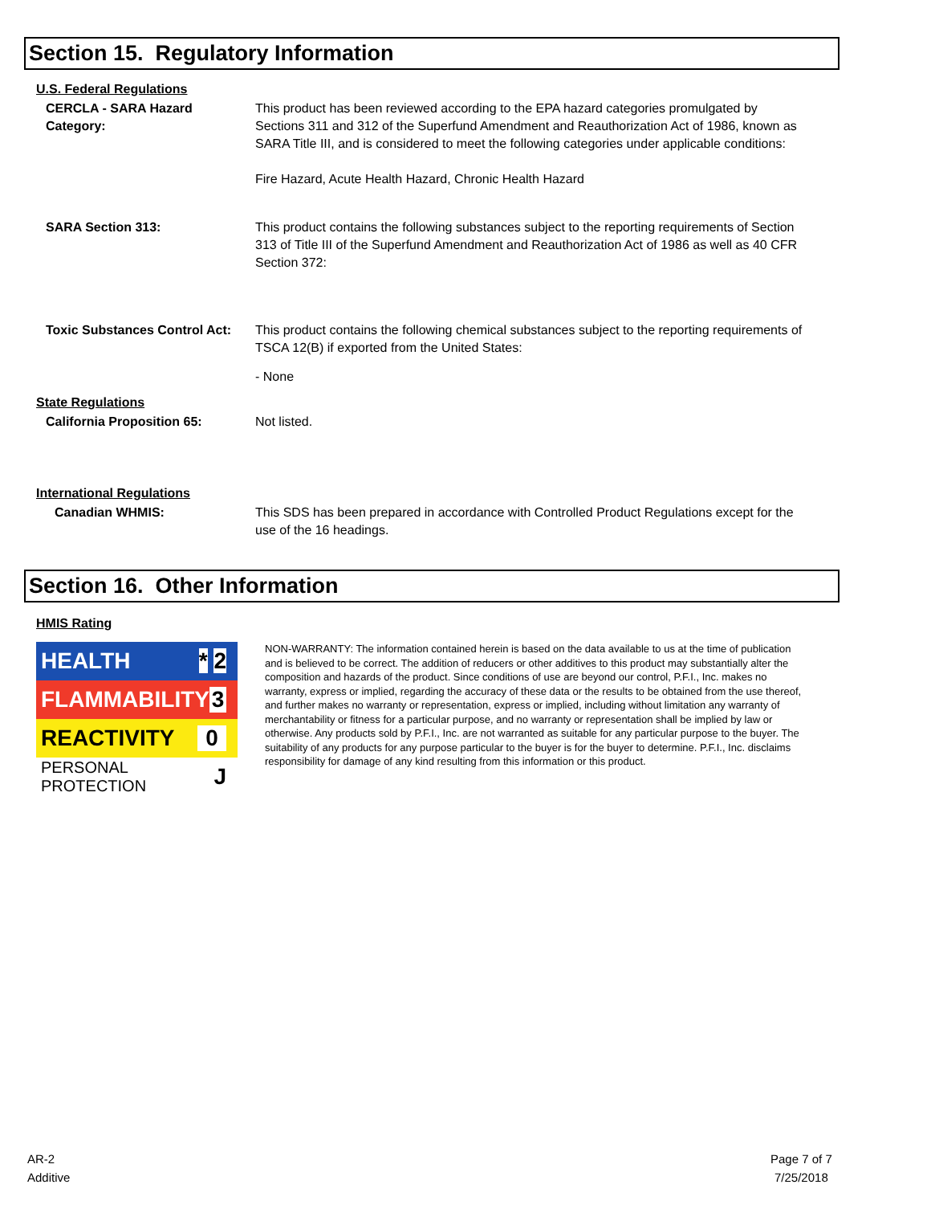Section 15. Regulatory Information
U.S. Federal Regulations
CERCLA - SARA Hazard Category:
This product has been reviewed according to the EPA hazard categories promulgated by Sections 311 and 312 of the Superfund Amendment and Reauthorization Act of 1986, known as SARA Title III, and is considered to meet the following categories under applicable conditions:
Fire Hazard, Acute Health Hazard, Chronic Health Hazard
SARA Section 313: This product contains the following substances subject to the reporting requirements of Section 313 of Title III of the Superfund Amendment and Reauthorization Act of 1986 as well as 40 CFR Section 372:
Toxic Substances Control Act:
This product contains the following chemical substances subject to the reporting requirements of TSCA 12(B) if exported from the United States:
- None
State Regulations
California Proposition 65: Not listed.
International Regulations
Canadian WHMIS: This SDS has been prepared in accordance with Controlled Product Regulations except for the use of the 16 headings.
Section 16. Other Information
HMIS Rating
HEALTH * 2
FLAMMABILITY 3
REACTIVITY 0
PERSONAL PROTECTION J
NON-WARRANTY: The information contained herein is based on the data available to us at the time of publication and is believed to be correct. The addition of reducers or other additives to this product may substantially alter the composition and hazards of the product. Since conditions of use are beyond our control, P.F.I., Inc. makes no warranty, express or implied, regarding the accuracy of these data or the results to be obtained from the use thereof, and further makes no warranty or representation, express or implied, including without limitation any warranty of merchantability or fitness for a particular purpose, and no warranty or representation shall be implied by law or otherwise. Any products sold by P.F.I., Inc. are not warranted as suitable for any particular purpose to the buyer. The suitability of any products for any purpose particular to the buyer is for the buyer to determine. P.F.I., Inc. disclaims responsibility for damage of any kind resulting from this information or this product.
AR-2
Additive
Page 7 of 7
7/25/2018